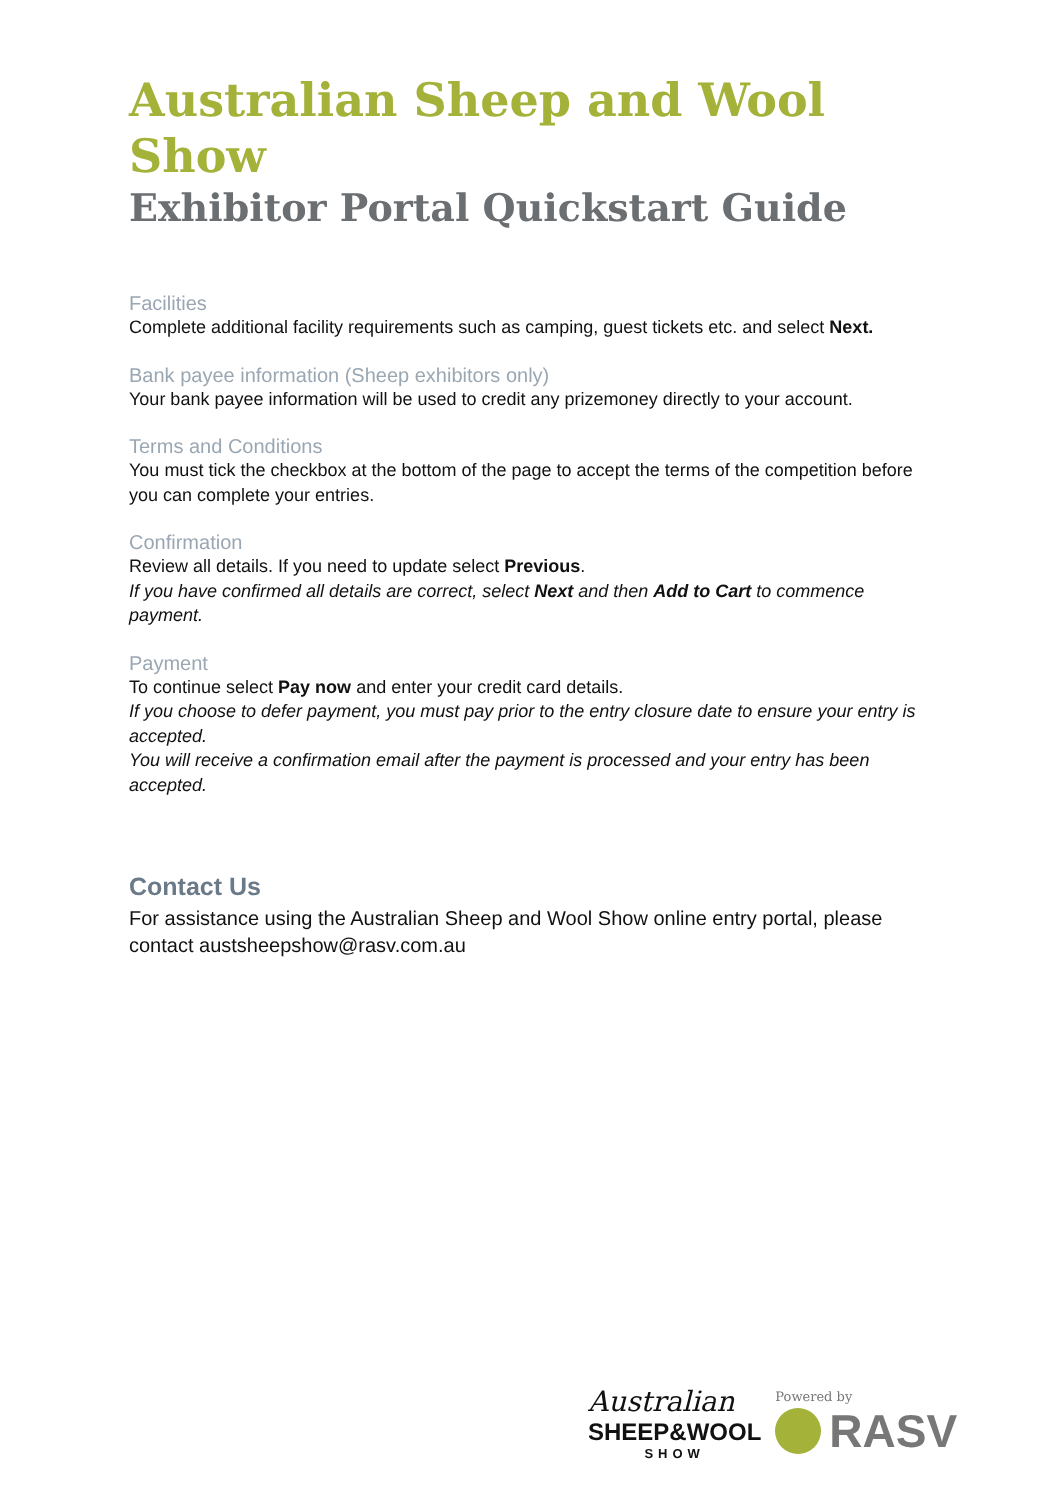Australian Sheep and Wool Show
Exhibitor Portal Quickstart Guide
Facilities
Complete additional facility requirements such as camping, guest tickets etc. and select Next.
Bank payee information (Sheep exhibitors only)
Your bank payee information will be used to credit any prizemoney directly to your account.
Terms and Conditions
You must tick the checkbox at the bottom of the page to accept the terms of the competition before you can complete your entries.
Confirmation
Review all details. If you need to update select Previous.
If you have confirmed all details are correct, select Next and then Add to Cart to commence payment.
Payment
To continue select Pay now and enter your credit card details.
If you choose to defer payment, you must pay prior to the entry closure date to ensure your entry is accepted.
You will receive a confirmation email after the payment is processed and your entry has been accepted.
Contact Us
For assistance using the Australian Sheep and Wool Show online entry portal, please contact austsheepshow@rasv.com.au
Australian
SHEEP&WOOL
SHOW
Powered by
RASV